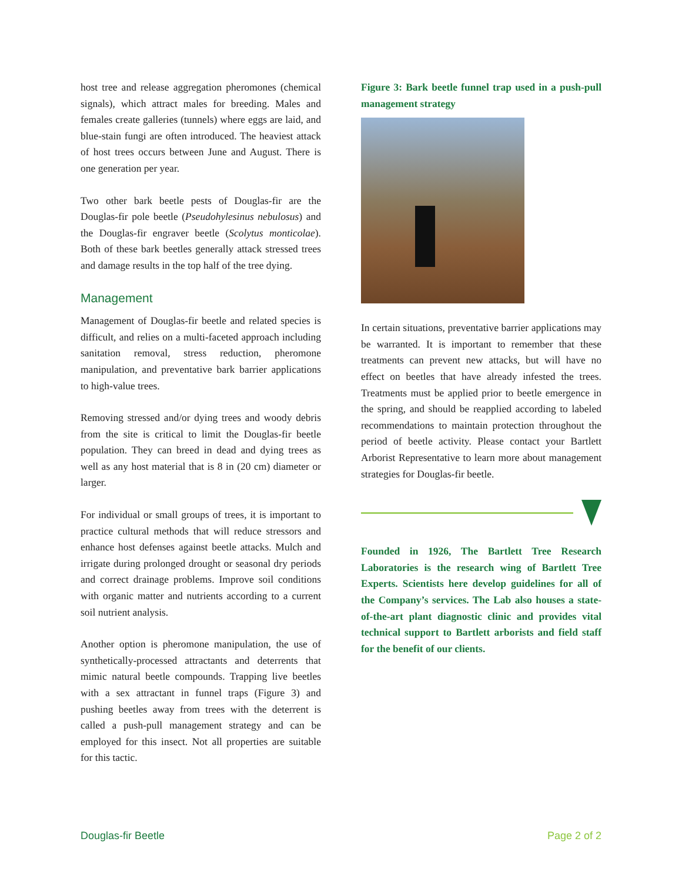host tree and release aggregation pheromones (chemical signals), which attract males for breeding. Males and females create galleries (tunnels) where eggs are laid, and blue-stain fungi are often introduced. The heaviest attack of host trees occurs between June and August. There is one generation per year.
Two other bark beetle pests of Douglas-fir are the Douglas-fir pole beetle (Pseudohylesinus nebulosus) and the Douglas-fir engraver beetle (Scolytus monticolae). Both of these bark beetles generally attack stressed trees and damage results in the top half of the tree dying.
Management
Management of Douglas-fir beetle and related species is difficult, and relies on a multi-faceted approach including sanitation removal, stress reduction, pheromone manipulation, and preventative bark barrier applications to high-value trees.
Removing stressed and/or dying trees and woody debris from the site is critical to limit the Douglas-fir beetle population. They can breed in dead and dying trees as well as any host material that is 8 in (20 cm) diameter or larger.
For individual or small groups of trees, it is important to practice cultural methods that will reduce stressors and enhance host defenses against beetle attacks. Mulch and irrigate during prolonged drought or seasonal dry periods and correct drainage problems. Improve soil conditions with organic matter and nutrients according to a current soil nutrient analysis.
Another option is pheromone manipulation, the use of synthetically-processed attractants and deterrents that mimic natural beetle compounds. Trapping live beetles with a sex attractant in funnel traps (Figure 3) and pushing beetles away from trees with the deterrent is called a push-pull management strategy and can be employed for this insect. Not all properties are suitable for this tactic.
Figure 3: Bark beetle funnel trap used in a push-pull management strategy
In certain situations, preventative barrier applications may be warranted. It is important to remember that these treatments can prevent new attacks, but will have no effect on beetles that have already infested the trees. Treatments must be applied prior to beetle emergence in the spring, and should be reapplied according to labeled recommendations to maintain protection throughout the period of beetle activity. Please contact your Bartlett Arborist Representative to learn more about management strategies for Douglas-fir beetle.
Founded in 1926, The Bartlett Tree Research Laboratories is the research wing of Bartlett Tree Experts. Scientists here develop guidelines for all of the Company’s services. The Lab also houses a state-of-the-art plant diagnostic clinic and provides vital technical support to Bartlett arborists and field staff for the benefit of our clients.
Douglas-fir Beetle Page 2 of 2